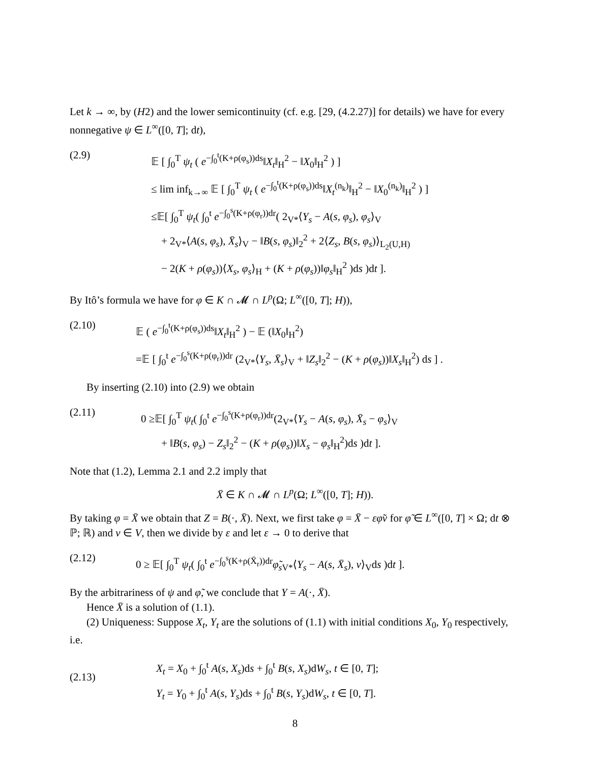Let k → ∞, by (H2) and the lower semicontinuity (cf. e.g. [29, (4.2.27)] for details) we have for every nonnegative ψ ∈ L<sup>∞</sup>([0, T]; dt),
(2.9) 𝔼 [ ∫<sub>0</sub><sup>T</sup> ψ<sub>t</sub> ( e<sup>−∫<sub>0</sub><sup>t</sup>(K+ρ(φ<sub>s</sub>))ds</sup>‖X<sub>t</sub>‖<sub>H</sub><sup>2</sup> − ‖X<sub>0</sub>‖<sub>H</sub><sup>2</sup> ) ]
≤ lim inf<sub>k→∞</sub> 𝔼 [ ∫<sub>0</sub><sup>T</sup> ψ<sub>t</sub> ( e<sup>−∫<sub>0</sub><sup>t</sup>(K+ρ(φ<sub>s</sub>))ds</sup>‖X<sub>t</sub><sup>(n<sub>k</sub>)</sup>‖<sub>H</sub><sup>2</sup> − ‖X<sub>0</sub><sup>(n<sub>k</sub>)</sup>‖<sub>H</sub><sup>2</sup> ) ]
≤𝔼[ ∫<sub>0</sub><sup>T</sup> ψ<sub>t</sub>( ∫<sub>0</sub><sup>t</sup> e<sup>−∫<sub>0</sub><sup>s</sup>(K+ρ(φ<sub>r</sub>))dr</sup>( 2<sub>V*</sub>⟨Y<sub>s</sub> − A(s, φ<sub>s</sub>), φ<sub>s</sub>⟩<sub>V</sub>
+ 2<sub>V*</sub>⟨A(s, φ<sub>s</sub>), X̄<sub>s</sub>⟩<sub>V</sub> − ‖B(s, φ<sub>s</sub>)‖<sub>2</sub><sup>2</sup> + 2⟨Z<sub>s</sub>, B(s, φ<sub>s</sub>)⟩<sub>L<sub>2</sub>(U,H)</sub>
− 2(K + ρ(φ<sub>s</sub>))⟨X<sub>s</sub>, φ<sub>s</sub>⟩<sub>H</sub> + (K + ρ(φ<sub>s</sub>))‖φ<sub>s</sub>‖<sub>H</sub><sup>2</sup> )ds )dt ].
By Itô’s formula we have for φ ∈ K ∩ 𝓜 ∩ L<sup>p</sup>(Ω; L<sup>∞</sup>([0, T]; H)),
(2.10) 𝔼 ( e<sup>−∫<sub>0</sub><sup>t</sup>(K+ρ(φ<sub>s</sub>))ds</sup>‖X<sub>t</sub>‖<sub>H</sub><sup>2</sup> ) − 𝔼 (‖X<sub>0</sub>‖<sub>H</sub><sup>2</sup>)
=𝔼 [ ∫<sub>0</sub><sup>t</sup> e<sup>−∫<sub>0</sub><sup>s</sup>(K+ρ(φ<sub>r</sub>))dr</sup> (2<sub>V*</sub>⟨Y<sub>s</sub>, X̄<sub>s</sub>⟩<sub>V</sub> + ‖Z<sub>s</sub>‖<sub>2</sub><sup>2</sup> − (K + ρ(φ<sub>s</sub>))‖X<sub>s</sub>‖<sub>H</sub><sup>2</sup>) ds ] .
By inserting (2.10) into (2.9) we obtain
(2.11) 0 ≥𝔼[ ∫<sub>0</sub><sup>T</sup> ψ<sub>t</sub>( ∫<sub>0</sub><sup>t</sup> e<sup>−∫<sub>0</sub><sup>s</sup>(K+ρ(φ<sub>r</sub>))dr</sup>(2<sub>V*</sub>⟨Y<sub>s</sub> − A(s, φ<sub>s</sub>), X̄<sub>s</sub> − φ<sub>s</sub>⟩<sub>V</sub>
+ ‖B(s, φ<sub>s</sub>) − Z<sub>s</sub>‖<sub>2</sub><sup>2</sup> − (K + ρ(φ<sub>s</sub>))‖X<sub>s</sub> − φ<sub>s</sub>‖<sub>H</sub><sup>2</sup>)ds )dt ].
Note that (1.2), Lemma 2.1 and 2.2 imply that
X̄ ∈ K ∩ 𝓜 ∩ L<sup>p</sup>(Ω; L<sup>∞</sup>([0, T]; H)).
By taking φ = X̄ we obtain that Z = B(·, X̄). Next, we first take φ = X̄ − εφ̃v for φ̃ ∈ L<sup>∞</sup>([0, T] × Ω; dt ⊗ ℙ; ℝ) and v ∈ V, then we divide by ε and let ε → 0 to derive that
(2.12) 0 ≥ 𝔼[ ∫<sub>0</sub><sup>T</sup> ψ<sub>t</sub>( ∫<sub>0</sub><sup>t</sup> e<sup>−∫<sub>0</sub><sup>s</sup>(K+ρ(X̄<sub>r</sub>))dr</sup>φ̃<sub>s</sub><sub>V*</sub>⟨Y<sub>s</sub> − A(s, X̄<sub>s</sub>), v⟩<sub>V</sub>ds )dt ].
By the arbitrariness of ψ and φ̃, we conclude that Y = A(·, X̄).
Hence X̄ is a solution of (1.1).
(2) Uniqueness: Suppose X<sub>t</sub>, Y<sub>t</sub> are the solutions of (1.1) with initial conditions X<sub>0</sub>, Y<sub>0</sub> respectively, i.e.
(2.13)
X<sub>t</sub> = X<sub>0</sub> + ∫<sub>0</sub><sup>t</sup> A(s, X<sub>s</sub>)ds + ∫<sub>0</sub><sup>t</sup> B(s, X<sub>s</sub>)dW<sub>s</sub>, t ∈ [0, T];
Y<sub>t</sub> = Y<sub>0</sub> + ∫<sub>0</sub><sup>t</sup> A(s, Y<sub>s</sub>)ds + ∫<sub>0</sub><sup>t</sup> B(s, Y<sub>s</sub>)dW<sub>s</sub>, t ∈ [0, T].
8